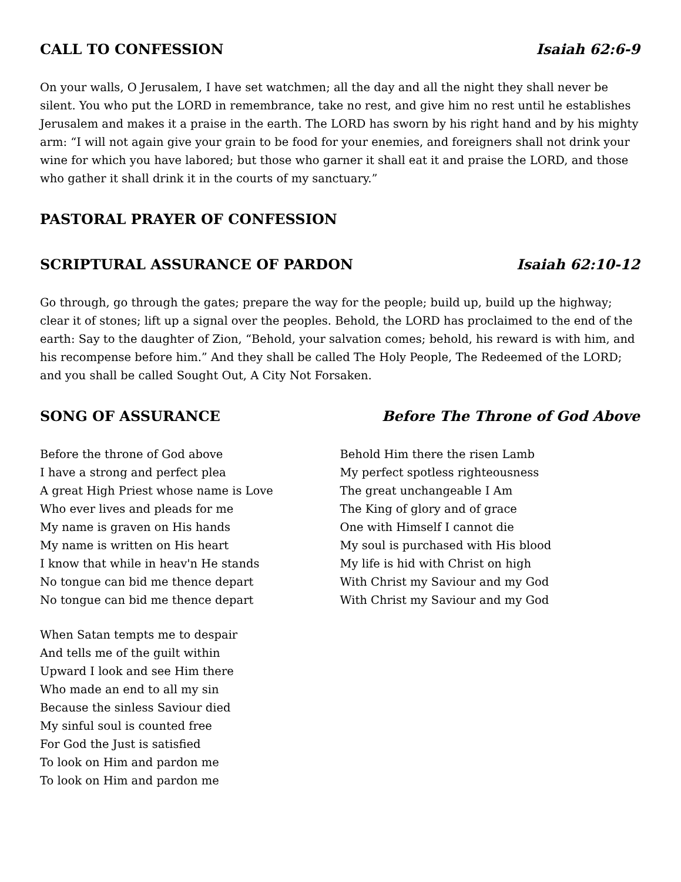CALL TO CONFESSION Isaiah 62:6-9
On your walls, O Jerusalem, I have set watchmen; all the day and all the night they shall never be silent. You who put the LORD in remembrance, take no rest, and give him no rest until he establishes Jerusalem and makes it a praise in the earth. The LORD has sworn by his right hand and by his mighty arm: “I will not again give your grain to be food for your enemies, and foreigners shall not drink your wine for which you have labored; but those who garner it shall eat it and praise the LORD, and those who gather it shall drink it in the courts of my sanctuary.”
PASTORAL PRAYER OF CONFESSION
SCRIPTURAL ASSURANCE OF PARDON Isaiah 62:10-12
Go through, go through the gates; prepare the way for the people; build up, build up the highway; clear it of stones; lift up a signal over the peoples. Behold, the LORD has proclaimed to the end of the earth: Say to the daughter of Zion, “Behold, your salvation comes; behold, his reward is with him, and his recompense before him.” And they shall be called The Holy People, The Redeemed of the LORD; and you shall be called Sought Out, A City Not Forsaken.
SONG OF ASSURANCE Before The Throne of God Above
Before the throne of God above
I have a strong and perfect plea
A great High Priest whose name is Love
Who ever lives and pleads for me
My name is graven on His hands
My name is written on His heart
I know that while in heav'n He stands
No tongue can bid me thence depart
No tongue can bid me thence depart
When Satan tempts me to despair
And tells me of the guilt within
Upward I look and see Him there
Who made an end to all my sin
Because the sinless Saviour died
My sinful soul is counted free
For God the Just is satisfied
To look on Him and pardon me
To look on Him and pardon me
Behold Him there the risen Lamb
My perfect spotless righteousness
The great unchangeable I Am
The King of glory and of grace
One with Himself I cannot die
My soul is purchased with His blood
My life is hid with Christ on high
With Christ my Saviour and my God
With Christ my Saviour and my God